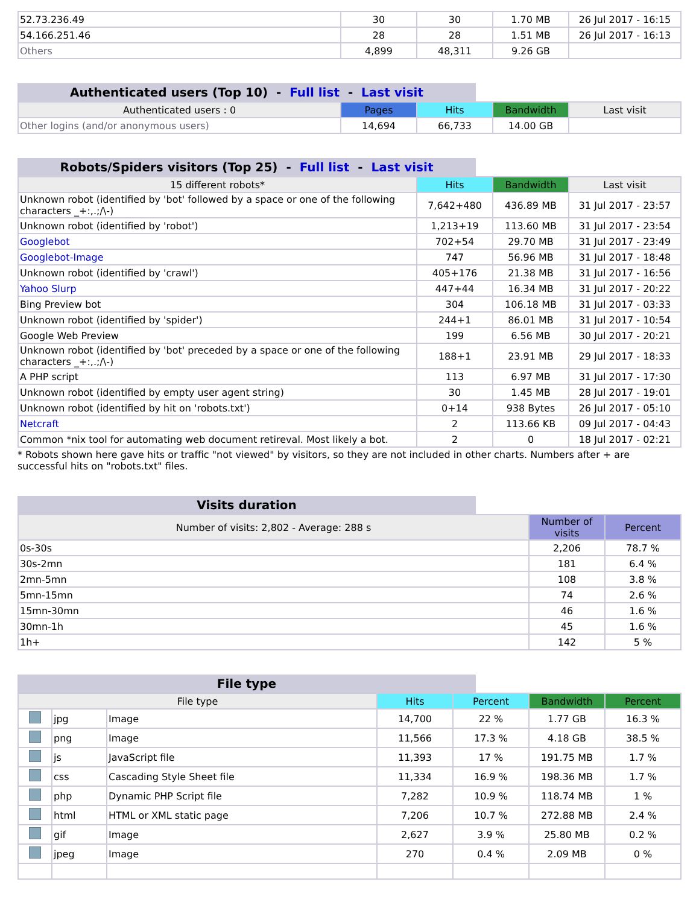| 52.73.236.49 | 30 | 30 | 1.70 MB | 26 Jul 2017 - 16:15 |
| 54.166.251.46 | 28 | 28 | 1.51 MB | 26 Jul 2017 - 16:13 |
| Others | 4,899 | 48,311 | 9.26 GB | |
Authenticated users (Top 10) - Full list - Last visit
| Authenticated users : 0 | Pages | Hits | Bandwidth | Last visit |
| --- | --- | --- | --- | --- |
| Other logins (and/or anonymous users) | 14,694 | 66,733 | 14.00 GB | |
Robots/Spiders visitors (Top 25) - Full list - Last visit
| 15 different robots* | Hits | Bandwidth | Last visit |
| --- | --- | --- | --- |
| Unknown robot (identified by 'bot' followed by a space or one of the following characters _+:,.;/\-) | 7,642+480 | 436.89 MB | 31 Jul 2017 - 23:57 |
| Unknown robot (identified by 'robot') | 1,213+19 | 113.60 MB | 31 Jul 2017 - 23:54 |
| Googlebot | 702+54 | 29.70 MB | 31 Jul 2017 - 23:49 |
| Googlebot-Image | 747 | 56.96 MB | 31 Jul 2017 - 18:48 |
| Unknown robot (identified by 'crawl') | 405+176 | 21.38 MB | 31 Jul 2017 - 16:56 |
| Yahoo Slurp | 447+44 | 16.34 MB | 31 Jul 2017 - 20:22 |
| Bing Preview bot | 304 | 106.18 MB | 31 Jul 2017 - 03:33 |
| Unknown robot (identified by 'spider') | 244+1 | 86.01 MB | 31 Jul 2017 - 10:54 |
| Google Web Preview | 199 | 6.56 MB | 30 Jul 2017 - 20:21 |
| Unknown robot (identified by 'bot' preceded by a space or one of the following characters _+:,.;/\-) | 188+1 | 23.91 MB | 29 Jul 2017 - 18:33 |
| A PHP script | 113 | 6.97 MB | 31 Jul 2017 - 17:30 |
| Unknown robot (identified by empty user agent string) | 30 | 1.45 MB | 28 Jul 2017 - 19:01 |
| Unknown robot (identified by hit on 'robots.txt') | 0+14 | 938 Bytes | 26 Jul 2017 - 05:10 |
| Netcraft | 2 | 113.66 KB | 09 Jul 2017 - 04:43 |
| Common *nix tool for automating web document retireval. Most likely a bot. | 2 | 0 | 18 Jul 2017 - 02:21 |
* Robots shown here gave hits or traffic "not viewed" by visitors, so they are not included in other charts. Numbers after + are successful hits on "robots.txt" files.
Visits duration
| Number of visits: 2,802 - Average: 288 s | Number of visits | Percent |
| --- | --- | --- |
| 0s-30s | 2,206 | 78.7 % |
| 30s-2mn | 181 | 6.4 % |
| 2mn-5mn | 108 | 3.8 % |
| 5mn-15mn | 74 | 2.6 % |
| 15mn-30mn | 46 | 1.6 % |
| 30mn-1h | 45 | 1.6 % |
| 1h+ | 142 | 5 % |
File type
| File type | | | Hits | Percent | Bandwidth | Percent |
| --- | --- | --- | --- | --- | --- | --- |
| | jpg | Image | 14,700 | 22 % | 1.77 GB | 16.3 % |
| | png | Image | 11,566 | 17.3 % | 4.18 GB | 38.5 % |
| | js | JavaScript file | 11,393 | 17 % | 191.75 MB | 1.7 % |
| | css | Cascading Style Sheet file | 11,334 | 16.9 % | 198.36 MB | 1.7 % |
| | php | Dynamic PHP Script file | 7,282 | 10.9 % | 118.74 MB | 1 % |
| | html | HTML or XML static page | 7,206 | 10.7 % | 272.88 MB | 2.4 % |
| | gif | Image | 2,627 | 3.9 % | 25.80 MB | 0.2 % |
| | jpeg | Image | 270 | 0.4 % | 2.09 MB | 0 % |